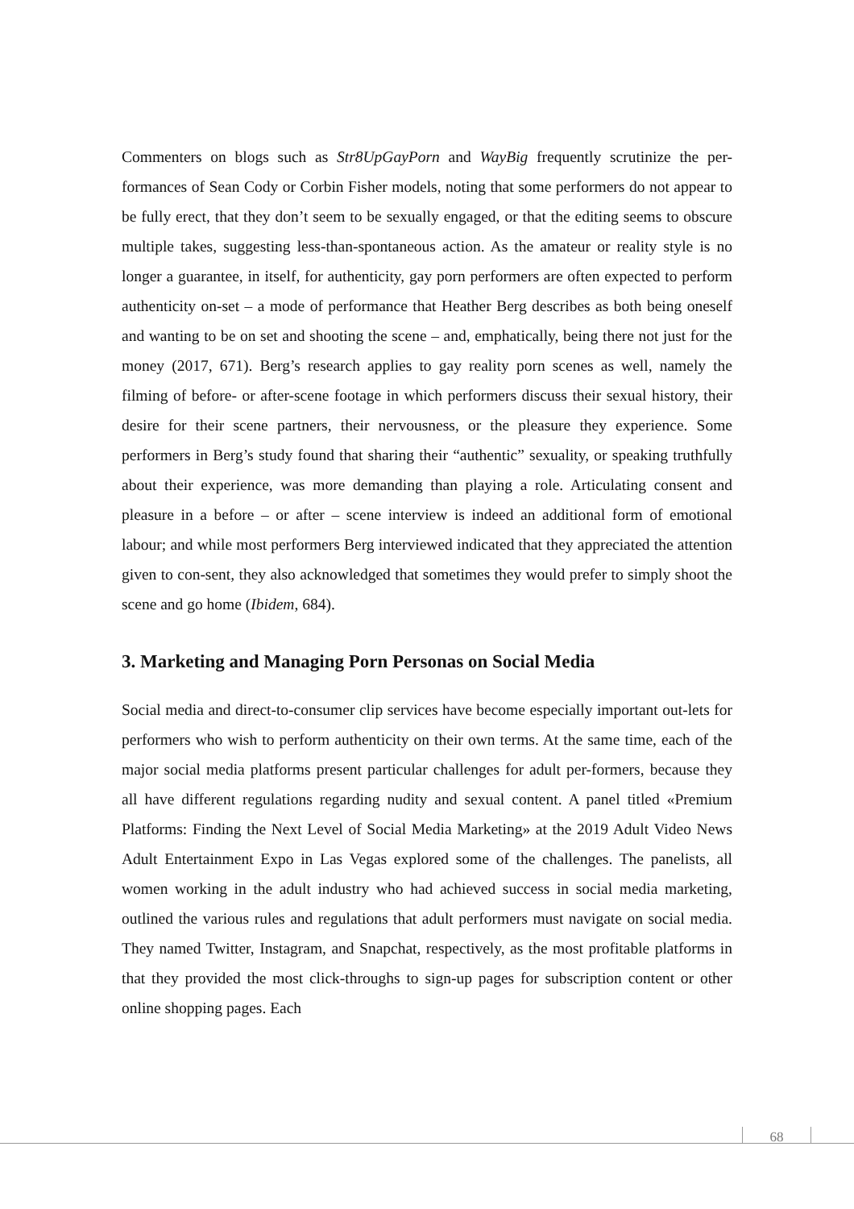Commenters on blogs such as Str8UpGayPorn and WayBig frequently scrutinize the per-formances of Sean Cody or Corbin Fisher models, noting that some performers do not appear to be fully erect, that they don’t seem to be sexually engaged, or that the editing seems to obscure multiple takes, suggesting less-than-spontaneous action. As the amateur or reality style is no longer a guarantee, in itself, for authenticity, gay porn performers are often expected to perform authenticity on-set – a mode of performance that Heather Berg describes as both being oneself and wanting to be on set and shooting the scene – and, emphatically, being there not just for the money (2017, 671). Berg’s research applies to gay reality porn scenes as well, namely the filming of before- or after-scene footage in which performers discuss their sexual history, their desire for their scene partners, their nervousness, or the pleasure they experience. Some performers in Berg’s study found that sharing their “authentic” sexuality, or speaking truthfully about their experience, was more demanding than playing a role. Articulating consent and pleasure in a before – or after – scene interview is indeed an additional form of emotional labour; and while most performers Berg interviewed indicated that they appreciated the attention given to con-sent, they also acknowledged that sometimes they would prefer to simply shoot the scene and go home (Ibidem, 684).
3. Marketing and Managing Porn Personas on Social Media
Social media and direct-to-consumer clip services have become especially important out-lets for performers who wish to perform authenticity on their own terms. At the same time, each of the major social media platforms present particular challenges for adult per-formers, because they all have different regulations regarding nudity and sexual content. A panel titled «Premium Platforms: Finding the Next Level of Social Media Marketing» at the 2019 Adult Video News Adult Entertainment Expo in Las Vegas explored some of the challenges. The panelists, all women working in the adult industry who had achieved success in social media marketing, outlined the various rules and regulations that adult performers must navigate on social media. They named Twitter, Instagram, and Snapchat, respectively, as the most profitable platforms in that they provided the most click-throughs to sign-up pages for subscription content or other online shopping pages. Each
68